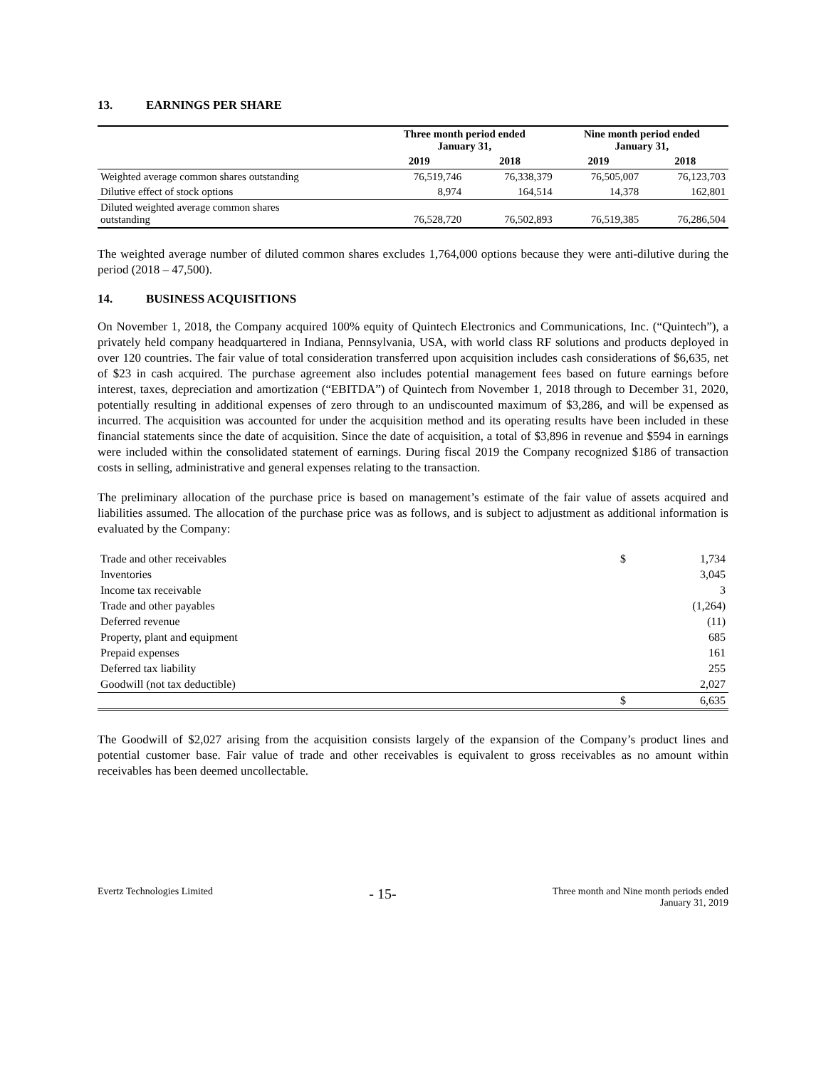13. EARNINGS PER SHARE
| | Three month period ended January 31, | | Nine month period ended January 31, | |
| --- | --- | --- | --- | --- |
| | 2019 | 2018 | 2019 | 2018 |
| Weighted average common shares outstanding | 76,519,746 | 76,338,379 | 76,505,007 | 76,123,703 |
| Dilutive effect of stock options | 8,974 | 164,514 | 14,378 | 162,801 |
| Diluted weighted average common shares outstanding | 76,528,720 | 76,502,893 | 76,519,385 | 76,286,504 |
The weighted average number of diluted common shares excludes 1,764,000 options because they were anti-dilutive during the period (2018 – 47,500).
14. BUSINESS ACQUISITIONS
On November 1, 2018, the Company acquired 100% equity of Quintech Electronics and Communications, Inc. (“Quintech”), a privately held company headquartered in Indiana, Pennsylvania, USA, with world class RF solutions and products deployed in over 120 countries. The fair value of total consideration transferred upon acquisition includes cash considerations of $6,635, net of $23 in cash acquired. The purchase agreement also includes potential management fees based on future earnings before interest, taxes, depreciation and amortization (“EBITDA”) of Quintech from November 1, 2018 through to December 31, 2020, potentially resulting in additional expenses of zero through to an undiscounted maximum of $3,286, and will be expensed as incurred. The acquisition was accounted for under the acquisition method and its operating results have been included in these financial statements since the date of acquisition. Since the date of acquisition, a total of $3,896 in revenue and $594 in earnings were included within the consolidated statement of earnings. During fiscal 2019 the Company recognized $186 of transaction costs in selling, administrative and general expenses relating to the transaction.
The preliminary allocation of the purchase price is based on management’s estimate of the fair value of assets acquired and liabilities assumed. The allocation of the purchase price was as follows, and is subject to adjustment as additional information is evaluated by the Company:
| Trade and other receivables | $ | 1,734 |
| Inventories | | 3,045 |
| Income tax receivable | | 3 |
| Trade and other payables | | (1,264) |
| Deferred revenue | | (11) |
| Property, plant and equipment | | 685 |
| Prepaid expenses | | 161 |
| Deferred tax liability | | 255 |
| Goodwill (not tax deductible) | | 2,027 |
| | $ | 6,635 |
The Goodwill of $2,027 arising from the acquisition consists largely of the expansion of the Company’s product lines and potential customer base. Fair value of trade and other receivables is equivalent to gross receivables as no amount within receivables has been deemed uncollectable.
Evertz Technologies Limited
- 15-
Three month and Nine month periods ended
January 31, 2019